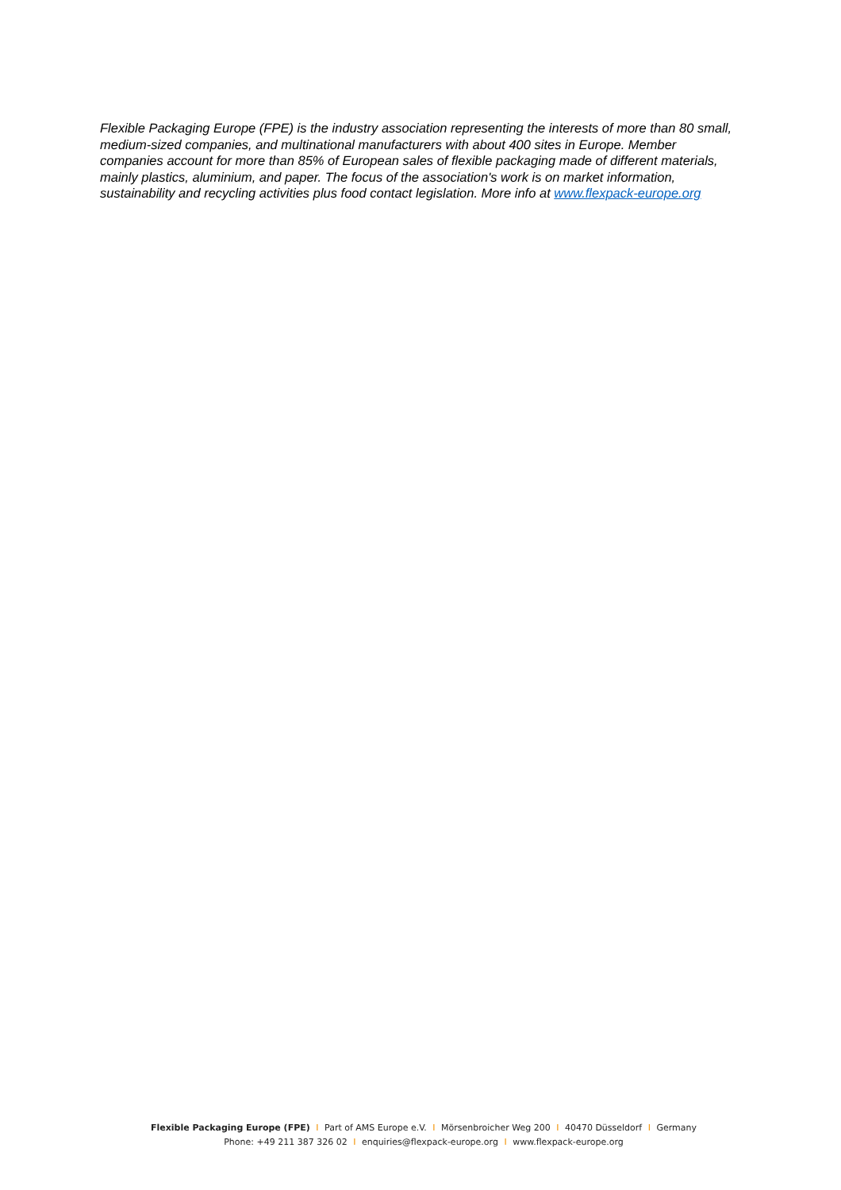Flexible Packaging Europe (FPE) is the industry association representing the interests of more than 80 small, medium-sized companies, and multinational manufacturers with about 400 sites in Europe. Member companies account for more than 85% of European sales of flexible packaging made of different materials, mainly plastics, aluminium, and paper. The focus of the association's work is on market information, sustainability and recycling activities plus food contact legislation. More info at www.flexpack-europe.org
Flexible Packaging Europe (FPE) I Part of AMS Europe e.V. I Mörsenbroicher Weg 200 I 40470 Düsseldorf I Germany
Phone: +49 211 387 326 02 I enquiries@flexpack-europe.org I www.flexpack-europe.org